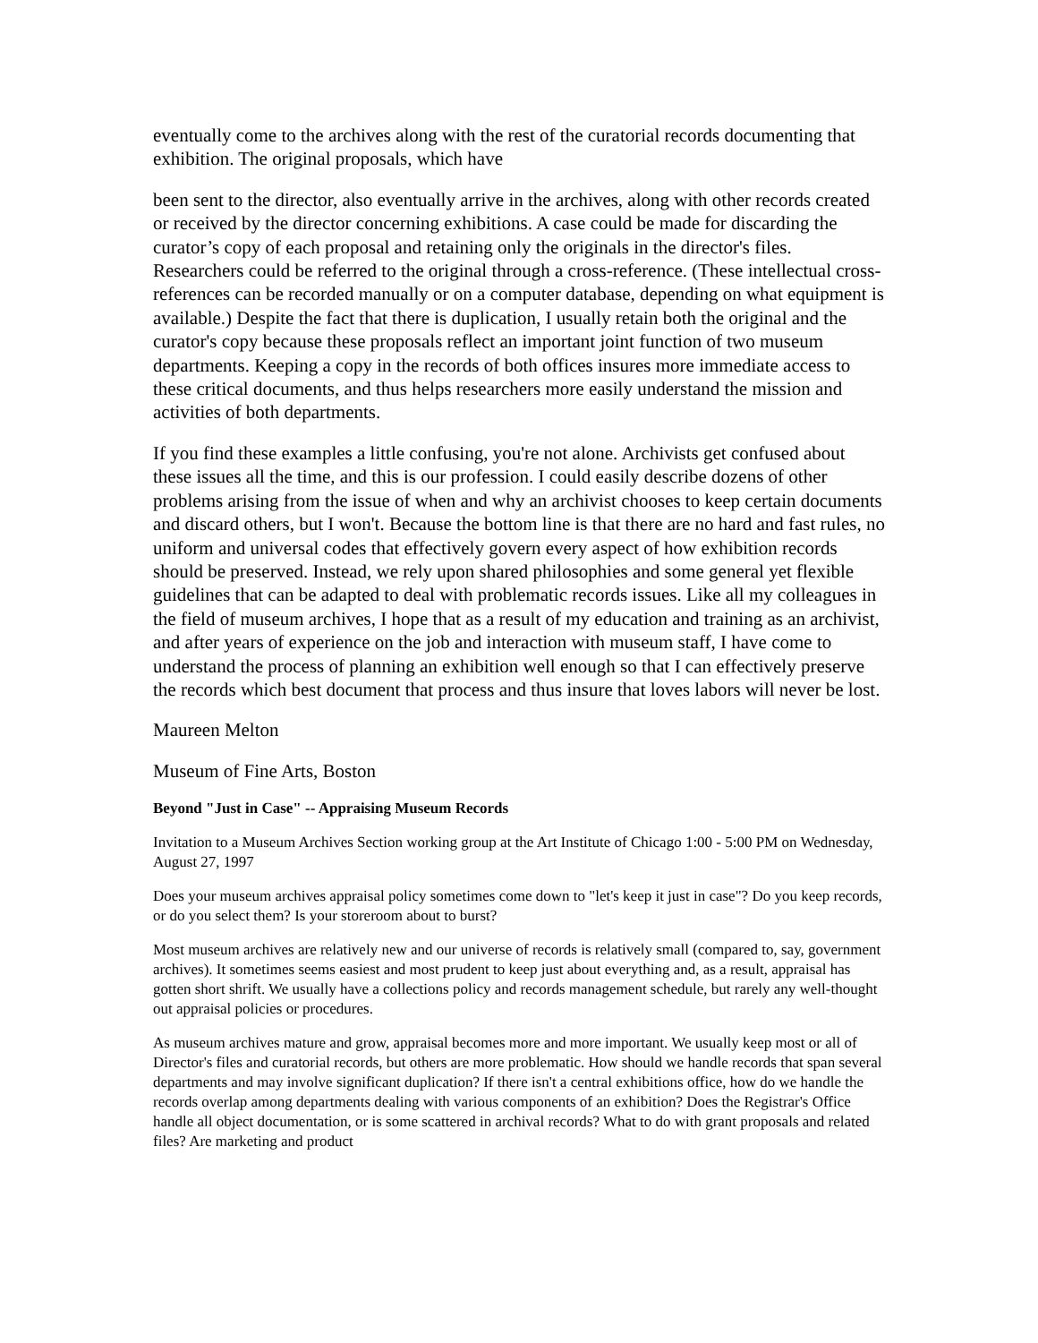eventually come to the archives along with the rest of the curatorial records documenting that exhibition. The original proposals, which have
been sent to the director, also eventually arrive in the archives, along with other records created or received by the director concerning exhibitions. A case could be made for discarding the curator’s copy of each proposal and retaining only the originals in the director's files. Researchers could be referred to the original through a cross-reference. (These intellectual cross-references can be recorded manually or on a computer database, depending on what equipment is available.) Despite the fact that there is duplication, I usually retain both the original and the curator's copy because these proposals reflect an important joint function of two museum departments. Keeping a copy in the records of both offices insures more immediate access to these critical documents, and thus helps researchers more easily understand the mission and activities of both departments.
If you find these examples a little confusing, you're not alone. Archivists get confused about these issues all the time, and this is our profession. I could easily describe dozens of other problems arising from the issue of when and why an archivist chooses to keep certain documents and discard others, but I won't. Because the bottom line is that there are no hard and fast rules, no uniform and universal codes that effectively govern every aspect of how exhibition records should be preserved. Instead, we rely upon shared philosophies and some general yet flexible guidelines that can be adapted to deal with problematic records issues. Like all my colleagues in the field of museum archives, I hope that as a result of my education and training as an archivist, and after years of experience on the job and interaction with museum staff, I have come to understand the process of planning an exhibition well enough so that I can effectively preserve the records which best document that process and thus insure that loves labors will never be lost.
Maureen Melton
Museum of Fine Arts, Boston
Beyond "Just in Case" -- Appraising Museum Records
Invitation to a Museum Archives Section working group at the Art Institute of Chicago 1:00 - 5:00 PM on Wednesday, August 27, 1997
Does your museum archives appraisal policy sometimes come down to "let's keep it just in case"? Do you keep records, or do you select them? Is your storeroom about to burst?
Most museum archives are relatively new and our universe of records is relatively small (compared to, say, government archives). It sometimes seems easiest and most prudent to keep just about everything and, as a result, appraisal has gotten short shrift. We usually have a collections policy and records management schedule, but rarely any well-thought out appraisal policies or procedures.
As museum archives mature and grow, appraisal becomes more and more important. We usually keep most or all of Director's files and curatorial records, but others are more problematic. How should we handle records that span several departments and may involve significant duplication? If there isn't a central exhibitions office, how do we handle the records overlap among departments dealing with various components of an exhibition? Does the Registrar's Office handle all object documentation, or is some scattered in archival records? What to do with grant proposals and related files? Are marketing and product